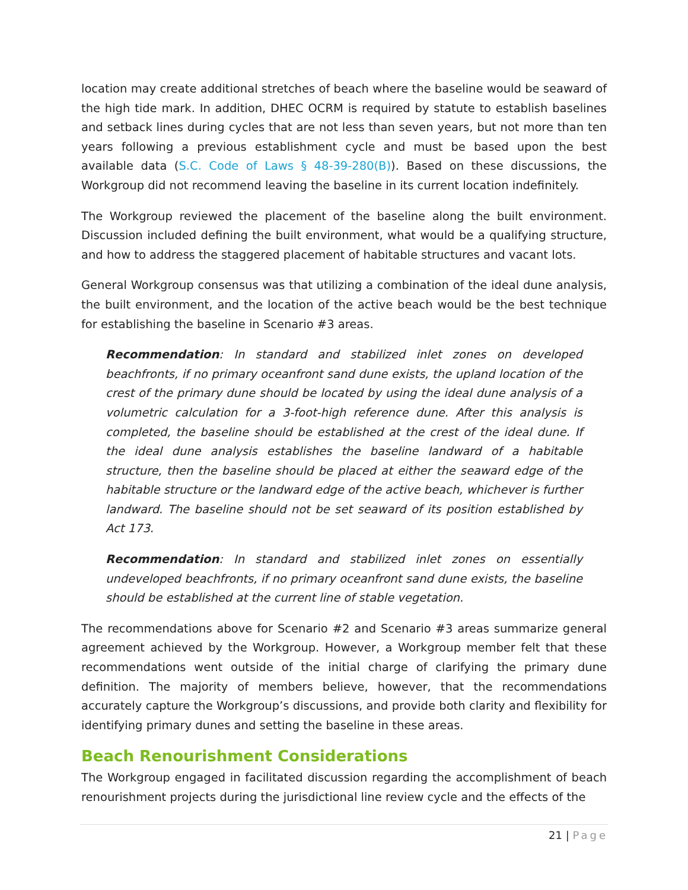location may create additional stretches of beach where the baseline would be seaward of the high tide mark. In addition, DHEC OCRM is required by statute to establish baselines and setback lines during cycles that are not less than seven years, but not more than ten years following a previous establishment cycle and must be based upon the best available data (S.C. Code of Laws § 48-39-280(B)). Based on these discussions, the Workgroup did not recommend leaving the baseline in its current location indefinitely.
The Workgroup reviewed the placement of the baseline along the built environment. Discussion included defining the built environment, what would be a qualifying structure, and how to address the staggered placement of habitable structures and vacant lots.
General Workgroup consensus was that utilizing a combination of the ideal dune analysis, the built environment, and the location of the active beach would be the best technique for establishing the baseline in Scenario #3 areas.
Recommendation: In standard and stabilized inlet zones on developed beachfronts, if no primary oceanfront sand dune exists, the upland location of the crest of the primary dune should be located by using the ideal dune analysis of a volumetric calculation for a 3-foot-high reference dune. After this analysis is completed, the baseline should be established at the crest of the ideal dune. If the ideal dune analysis establishes the baseline landward of a habitable structure, then the baseline should be placed at either the seaward edge of the habitable structure or the landward edge of the active beach, whichever is further landward. The baseline should not be set seaward of its position established by Act 173.
Recommendation: In standard and stabilized inlet zones on essentially undeveloped beachfronts, if no primary oceanfront sand dune exists, the baseline should be established at the current line of stable vegetation.
The recommendations above for Scenario #2 and Scenario #3 areas summarize general agreement achieved by the Workgroup. However, a Workgroup member felt that these recommendations went outside of the initial charge of clarifying the primary dune definition. The majority of members believe, however, that the recommendations accurately capture the Workgroup’s discussions, and provide both clarity and flexibility for identifying primary dunes and setting the baseline in these areas.
Beach Renourishment Considerations
The Workgroup engaged in facilitated discussion regarding the accomplishment of beach renourishment projects during the jurisdictional line review cycle and the effects of the
21 | Page